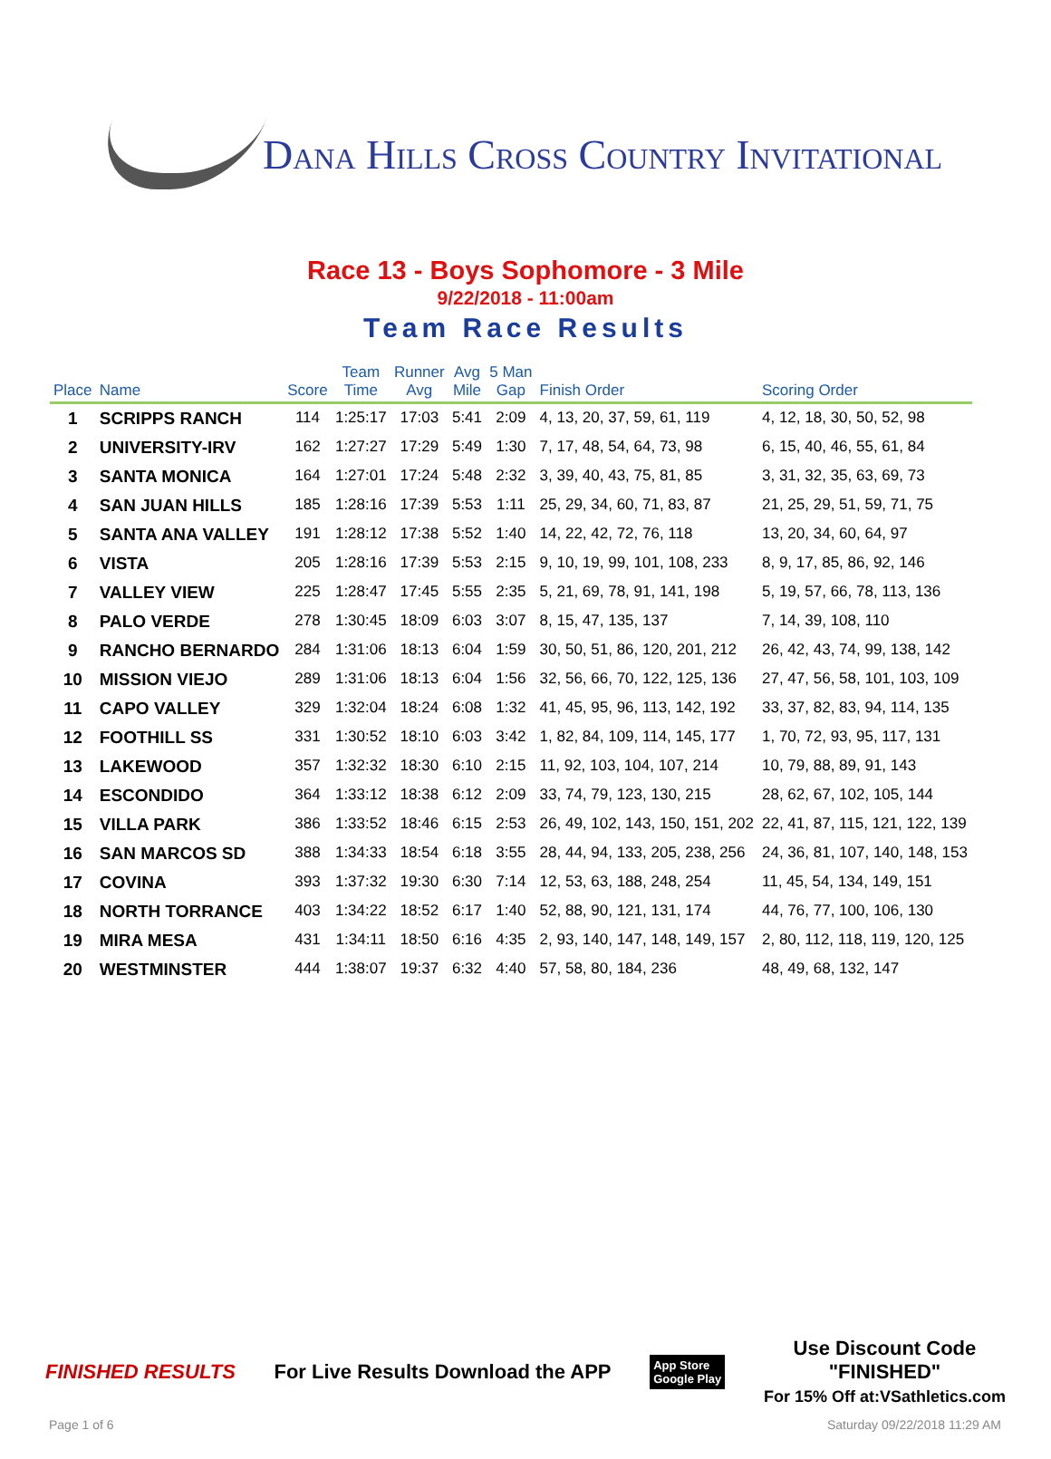Dana Hills Cross Country Invitational
Race 13 - Boys Sophomore - 3 Mile
9/22/2018 - 11:00am
Team Race Results
| Place | Name | Score | Team Time | Runner Avg | Avg Mile | 5 Man Gap | Finish Order | Scoring Order |
| --- | --- | --- | --- | --- | --- | --- | --- | --- |
| 1 | SCRIPPS RANCH | 114 | 1:25:17 | 17:03 | 5:41 | 2:09 | 4, 13, 20, 37, 59, 61, 119 | 4, 12, 18, 30, 50, 52, 98 |
| 2 | UNIVERSITY-IRV | 162 | 1:27:27 | 17:29 | 5:49 | 1:30 | 7, 17, 48, 54, 64, 73, 98 | 6, 15, 40, 46, 55, 61, 84 |
| 3 | SANTA MONICA | 164 | 1:27:01 | 17:24 | 5:48 | 2:32 | 3, 39, 40, 43, 75, 81, 85 | 3, 31, 32, 35, 63, 69, 73 |
| 4 | SAN JUAN HILLS | 185 | 1:28:16 | 17:39 | 5:53 | 1:11 | 25, 29, 34, 60, 71, 83, 87 | 21, 25, 29, 51, 59, 71, 75 |
| 5 | SANTA ANA VALLEY | 191 | 1:28:12 | 17:38 | 5:52 | 1:40 | 14, 22, 42, 72, 76, 118 | 13, 20, 34, 60, 64, 97 |
| 6 | VISTA | 205 | 1:28:16 | 17:39 | 5:53 | 2:15 | 9, 10, 19, 99, 101, 108, 233 | 8, 9, 17, 85, 86, 92, 146 |
| 7 | VALLEY VIEW | 225 | 1:28:47 | 17:45 | 5:55 | 2:35 | 5, 21, 69, 78, 91, 141, 198 | 5, 19, 57, 66, 78, 113, 136 |
| 8 | PALO VERDE | 278 | 1:30:45 | 18:09 | 6:03 | 3:07 | 8, 15, 47, 135, 137 | 7, 14, 39, 108, 110 |
| 9 | RANCHO BERNARDO | 284 | 1:31:06 | 18:13 | 6:04 | 1:59 | 30, 50, 51, 86, 120, 201, 212 | 26, 42, 43, 74, 99, 138, 142 |
| 10 | MISSION VIEJO | 289 | 1:31:06 | 18:13 | 6:04 | 1:56 | 32, 56, 66, 70, 122, 125, 136 | 27, 47, 56, 58, 101, 103, 109 |
| 11 | CAPO VALLEY | 329 | 1:32:04 | 18:24 | 6:08 | 1:32 | 41, 45, 95, 96, 113, 142, 192 | 33, 37, 82, 83, 94, 114, 135 |
| 12 | FOOTHILL SS | 331 | 1:30:52 | 18:10 | 6:03 | 3:42 | 1, 82, 84, 109, 114, 145, 177 | 1, 70, 72, 93, 95, 117, 131 |
| 13 | LAKEWOOD | 357 | 1:32:32 | 18:30 | 6:10 | 2:15 | 11, 92, 103, 104, 107, 214 | 10, 79, 88, 89, 91, 143 |
| 14 | ESCONDIDO | 364 | 1:33:12 | 18:38 | 6:12 | 2:09 | 33, 74, 79, 123, 130, 215 | 28, 62, 67, 102, 105, 144 |
| 15 | VILLA PARK | 386 | 1:33:52 | 18:46 | 6:15 | 2:53 | 26, 49, 102, 143, 150, 151, 202 | 22, 41, 87, 115, 121, 122, 139 |
| 16 | SAN MARCOS SD | 388 | 1:34:33 | 18:54 | 6:18 | 3:55 | 28, 44, 94, 133, 205, 238, 256 | 24, 36, 81, 107, 140, 148, 153 |
| 17 | COVINA | 393 | 1:37:32 | 19:30 | 6:30 | 7:14 | 12, 53, 63, 188, 248, 254 | 11, 45, 54, 134, 149, 151 |
| 18 | NORTH TORRANCE | 403 | 1:34:22 | 18:52 | 6:17 | 1:40 | 52, 88, 90, 121, 131, 174 | 44, 76, 77, 100, 106, 130 |
| 19 | MIRA MESA | 431 | 1:34:11 | 18:50 | 6:16 | 4:35 | 2, 93, 140, 147, 148, 149, 157 | 2, 80, 112, 118, 119, 120, 125 |
| 20 | WESTMINSTER | 444 | 1:38:07 | 19:37 | 6:32 | 4:40 | 57, 58, 80, 184, 236 | 48, 49, 68, 132, 147 |
FINISHED RESULTS
For Live Results Download the APP
App Store
Google Play
Use Discount Code
"FINISHED"
For 15% Off at:VSathletics.com
Page 1 of 6 Saturday 09/22/2018 11:29 AM